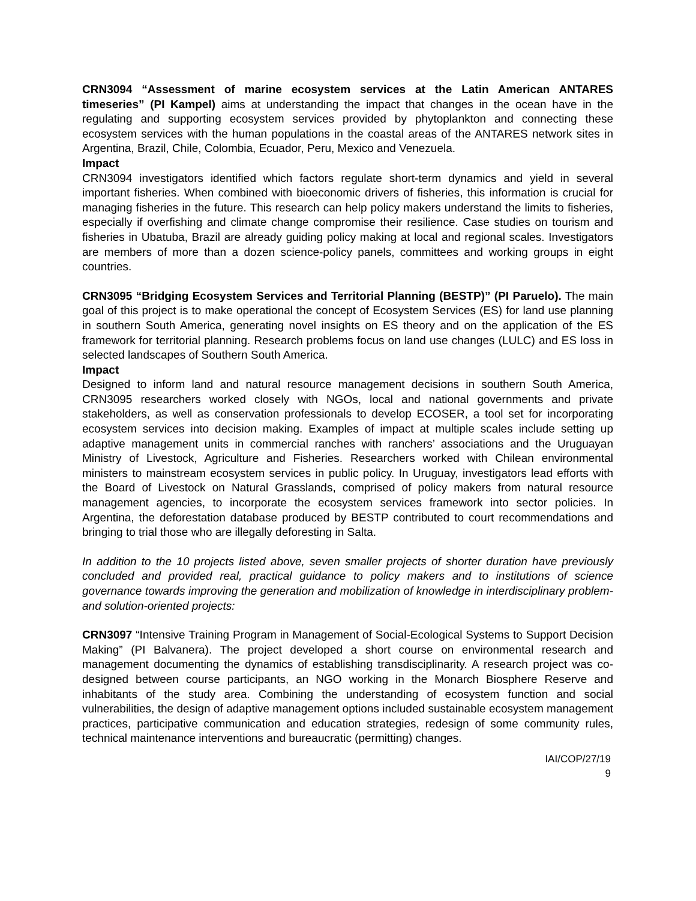CRN3094 “Assessment of marine ecosystem services at the Latin American ANTARES timeseries” (PI Kampel) aims at understanding the impact that changes in the ocean have in the regulating and supporting ecosystem services provided by phytoplankton and connecting these ecosystem services with the human populations in the coastal areas of the ANTARES network sites in Argentina, Brazil, Chile, Colombia, Ecuador, Peru, Mexico and Venezuela.
Impact
CRN3094 investigators identified which factors regulate short-term dynamics and yield in several important fisheries. When combined with bioeconomic drivers of fisheries, this information is crucial for managing fisheries in the future. This research can help policy makers understand the limits to fisheries, especially if overfishing and climate change compromise their resilience. Case studies on tourism and fisheries in Ubatuba, Brazil are already guiding policy making at local and regional scales. Investigators are members of more than a dozen science-policy panels, committees and working groups in eight countries.
CRN3095 “Bridging Ecosystem Services and Territorial Planning (BESTP)” (PI Paruelo). The main goal of this project is to make operational the concept of Ecosystem Services (ES) for land use planning in southern South America, generating novel insights on ES theory and on the application of the ES framework for territorial planning. Research problems focus on land use changes (LULC) and ES loss in selected landscapes of Southern South America.
Impact
Designed to inform land and natural resource management decisions in southern South America, CRN3095 researchers worked closely with NGOs, local and national governments and private stakeholders, as well as conservation professionals to develop ECOSER, a tool set for incorporating ecosystem services into decision making. Examples of impact at multiple scales include setting up adaptive management units in commercial ranches with ranchers’ associations and the Uruguayan Ministry of Livestock, Agriculture and Fisheries. Researchers worked with Chilean environmental ministers to mainstream ecosystem services in public policy. In Uruguay, investigators lead efforts with the Board of Livestock on Natural Grasslands, comprised of policy makers from natural resource management agencies, to incorporate the ecosystem services framework into sector policies. In Argentina, the deforestation database produced by BESTP contributed to court recommendations and bringing to trial those who are illegally deforesting in Salta.
In addition to the 10 projects listed above, seven smaller projects of shorter duration have previously concluded and provided real, practical guidance to policy makers and to institutions of science governance towards improving the generation and mobilization of knowledge in interdisciplinary problem- and solution-oriented projects:
CRN3097 “Intensive Training Program in Management of Social-Ecological Systems to Support Decision Making” (PI Balvanera). The project developed a short course on environmental research and management documenting the dynamics of establishing transdisciplinarity. A research project was co-designed between course participants, an NGO working in the Monarch Biosphere Reserve and inhabitants of the study area. Combining the understanding of ecosystem function and social vulnerabilities, the design of adaptive management options included sustainable ecosystem management practices, participative communication and education strategies, redesign of some community rules, technical maintenance interventions and bureaucratic (permitting) changes.
IAI/COP/27/19
9